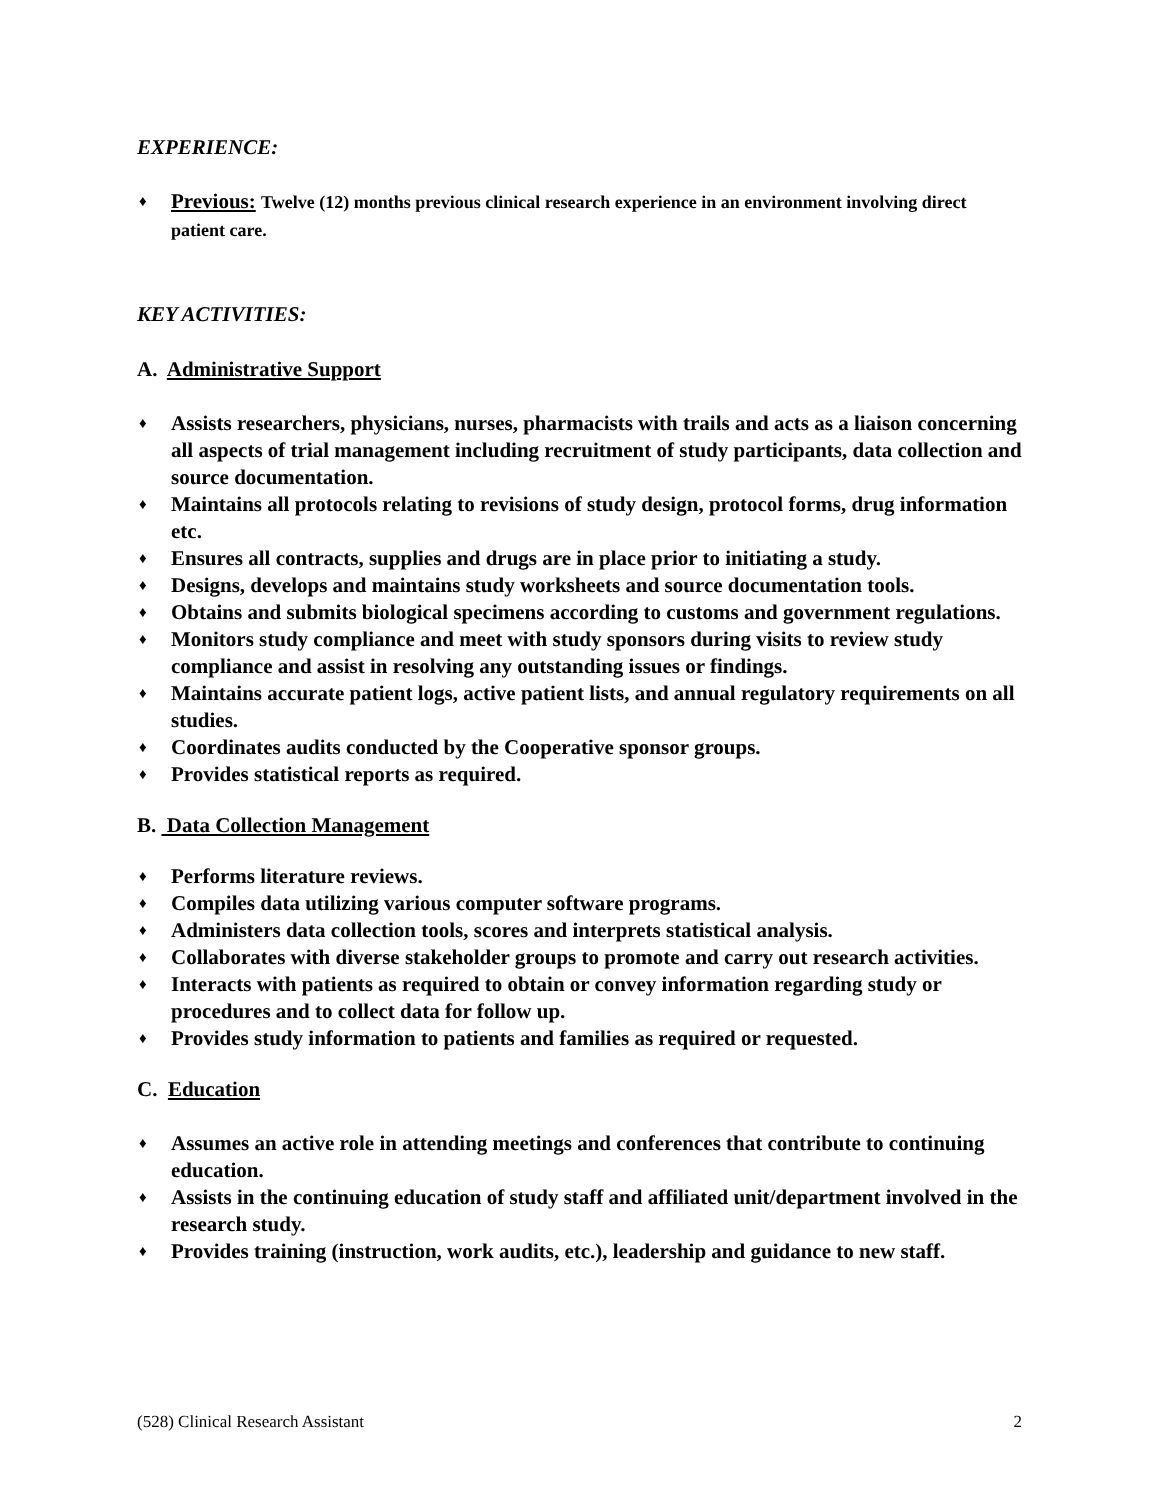EXPERIENCE:
♦ Previous: Twelve (12) months previous clinical research experience in an environment involving direct patient care.
KEY ACTIVITIES:
A. Administrative Support
♦ Assists researchers, physicians, nurses, pharmacists with trails and acts as a liaison concerning all aspects of trial management including recruitment of study participants, data collection and source documentation.
♦ Maintains all protocols relating to revisions of study design, protocol forms, drug information etc.
♦ Ensures all contracts, supplies and drugs are in place prior to initiating a study.
♦ Designs, develops and maintains study worksheets and source documentation tools.
♦ Obtains and submits biological specimens according to customs and government regulations.
♦ Monitors study compliance and meet with study sponsors during visits to review study compliance and assist in resolving any outstanding issues or findings.
♦ Maintains accurate patient logs, active patient lists, and annual regulatory requirements on all studies.
♦ Coordinates audits conducted by the Cooperative sponsor groups.
♦ Provides statistical reports as required.
B. Data Collection Management
♦ Performs literature reviews.
♦ Compiles data utilizing various computer software programs.
♦ Administers data collection tools, scores and interprets statistical analysis.
♦ Collaborates with diverse stakeholder groups to promote and carry out research activities.
♦ Interacts with patients as required to obtain or convey information regarding study or procedures and to collect data for follow up.
♦ Provides study information to patients and families as required or requested.
C. Education
♦ Assumes an active role in attending meetings and conferences that contribute to continuing education.
♦ Assists in the continuing education of study staff and affiliated unit/department involved in the research study.
♦ Provides training (instruction, work audits, etc.), leadership and guidance to new staff.
(528) Clinical Research Assistant 2